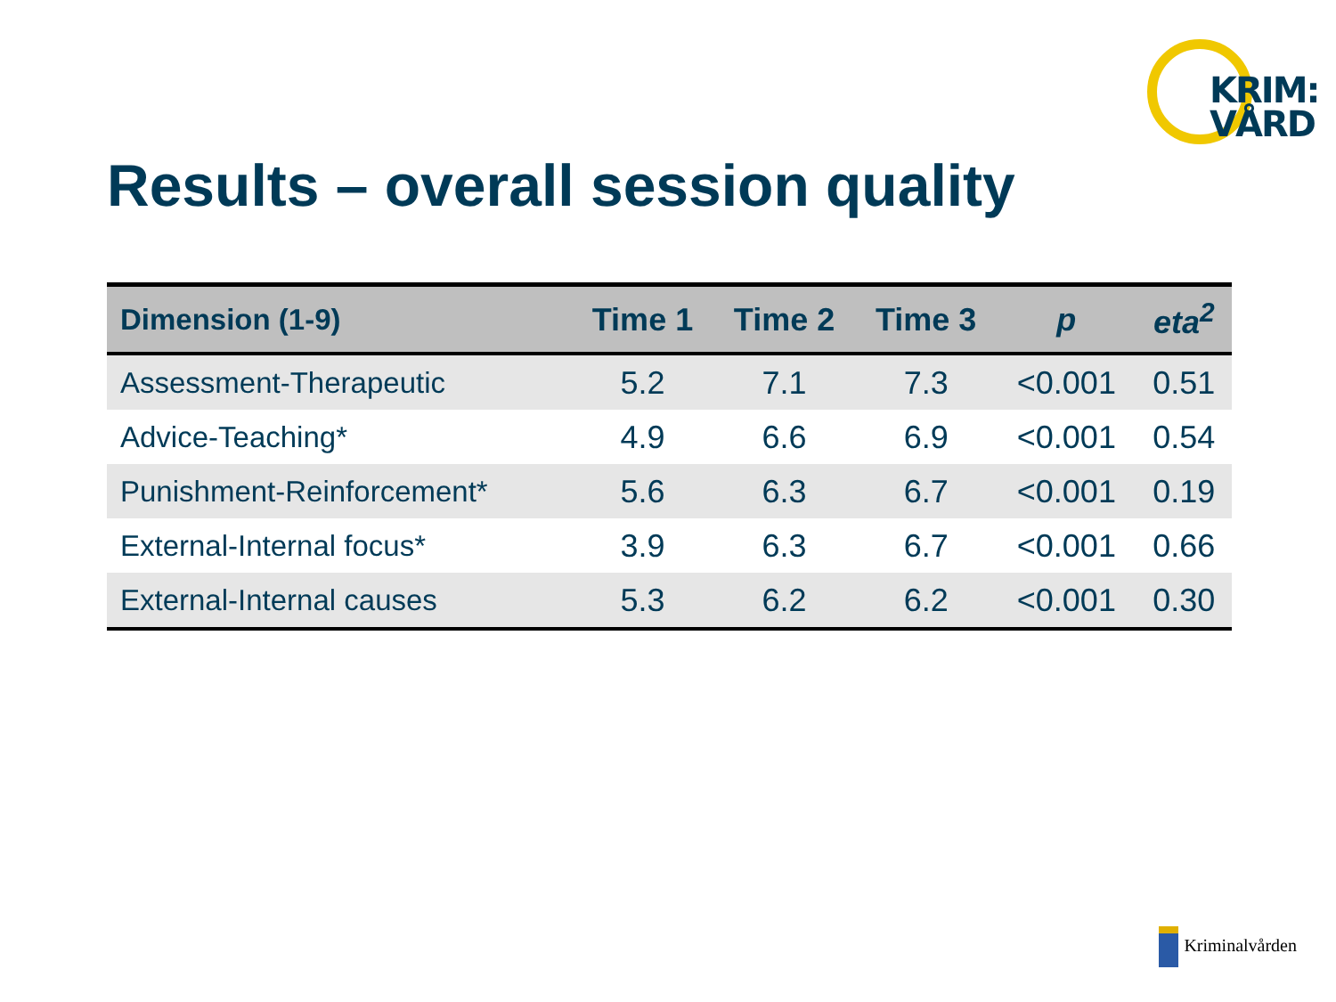KRIM:
VÅRD
Results – overall session quality
| Dimension (1-9) | Time 1 | Time 2 | Time 3 | p | eta<sup>2</sup> |
| --- | --- | --- | --- | --- | --- |
| Assessment-Therapeutic | 5.2 | 7.1 | 7.3 | <0.001 | 0.51 |
| Advice-Teaching* | 4.9 | 6.6 | 6.9 | <0.001 | 0.54 |
| Punishment-Reinforcement* | 5.6 | 6.3 | 6.7 | <0.001 | 0.19 |
| External-Internal focus* | 3.9 | 6.3 | 6.7 | <0.001 | 0.66 |
| External-Internal causes | 5.3 | 6.2 | 6.2 | <0.001 | 0.30 |
Kriminalvården